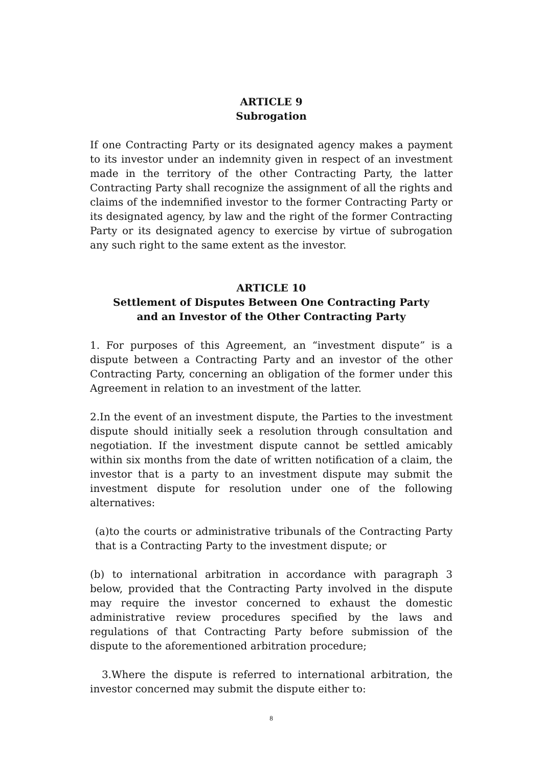ARTICLE 9
Subrogation
If one Contracting Party or its designated agency makes a payment to its investor under an indemnity given in respect of an investment made in the territory of the other Contracting Party, the latter Contracting Party shall recognize the assignment of all the rights and claims of the indemnified investor to the former Contracting Party or its designated agency, by law and the right of the former Contracting Party or its designated agency to exercise by virtue of subrogation any such right to the same extent as the investor.
ARTICLE 10
Settlement of Disputes Between One Contracting Party
and an Investor of the Other Contracting Party
1. For purposes of this Agreement, an “investment dispute” is a dispute between a Contracting Party and an investor of the other Contracting Party, concerning an obligation of the former under this Agreement in relation to an investment of the latter.
2.In the event of an investment dispute, the Parties to the investment dispute should initially seek a resolution through consultation and negotiation. If the investment dispute cannot be settled amicably within six months from the date of written notification of a claim, the investor that is a party to an investment dispute may submit the investment dispute for resolution under one of the following alternatives:
(a)to the courts or administrative tribunals of the Contracting Party that is a Contracting Party to the investment dispute; or
(b) to international arbitration in accordance with paragraph 3 below, provided that the Contracting Party involved in the dispute may require the investor concerned to exhaust the domestic administrative review procedures specified by the laws and regulations of that Contracting Party before submission of the dispute to the aforementioned arbitration procedure;
3.Where the dispute is referred to international arbitration, the investor concerned may submit the dispute either to:
8